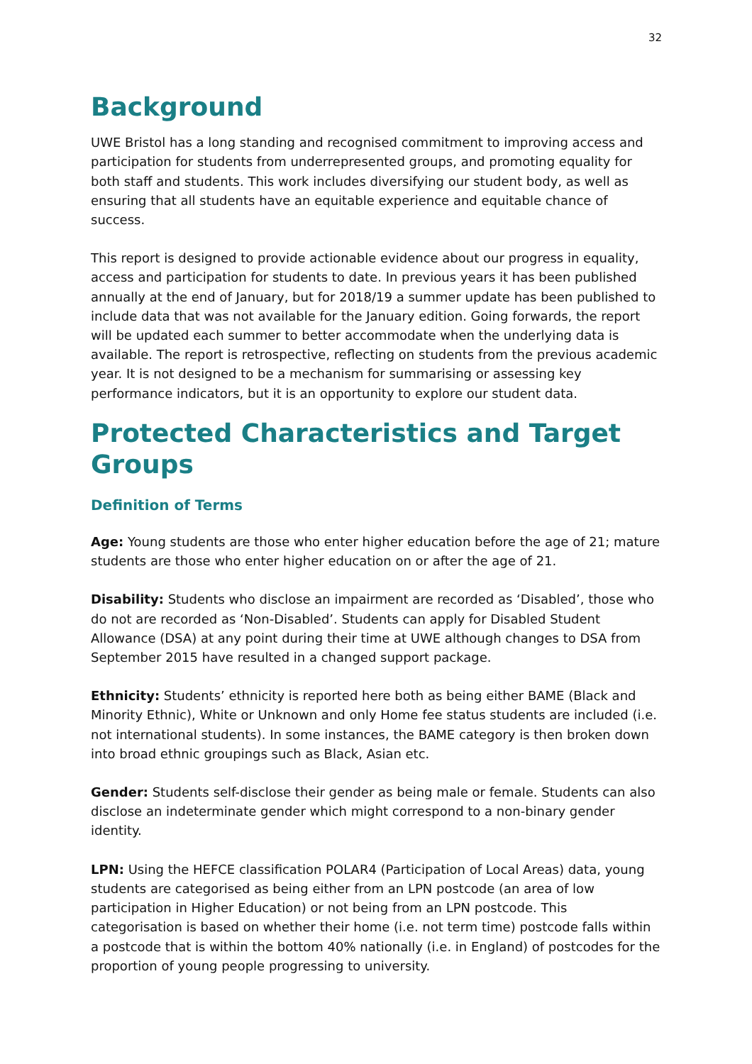32
Background
UWE Bristol has a long standing and recognised commitment to improving access and participation for students from underrepresented groups, and promoting equality for both staff and students. This work includes diversifying our student body, as well as ensuring that all students have an equitable experience and equitable chance of success.
This report is designed to provide actionable evidence about our progress in equality, access and participation for students to date. In previous years it has been published annually at the end of January, but for 2018/19 a summer update has been published to include data that was not available for the January edition. Going forwards, the report will be updated each summer to better accommodate when the underlying data is available. The report is retrospective, reflecting on students from the previous academic year. It is not designed to be a mechanism for summarising or assessing key performance indicators, but it is an opportunity to explore our student data.
Protected Characteristics and Target Groups
Definition of Terms
Age: Young students are those who enter higher education before the age of 21; mature students are those who enter higher education on or after the age of 21.
Disability: Students who disclose an impairment are recorded as ‘Disabled’, those who do not are recorded as ‘Non-Disabled’. Students can apply for Disabled Student Allowance (DSA) at any point during their time at UWE although changes to DSA from September 2015 have resulted in a changed support package.
Ethnicity: Students’ ethnicity is reported here both as being either BAME (Black and Minority Ethnic), White or Unknown and only Home fee status students are included (i.e. not international students). In some instances, the BAME category is then broken down into broad ethnic groupings such as Black, Asian etc.
Gender: Students self-disclose their gender as being male or female. Students can also disclose an indeterminate gender which might correspond to a non-binary gender identity.
LPN: Using the HEFCE classification POLAR4 (Participation of Local Areas) data, young students are categorised as being either from an LPN postcode (an area of low participation in Higher Education) or not being from an LPN postcode. This categorisation is based on whether their home (i.e. not term time) postcode falls within a postcode that is within the bottom 40% nationally (i.e. in England) of postcodes for the proportion of young people progressing to university.